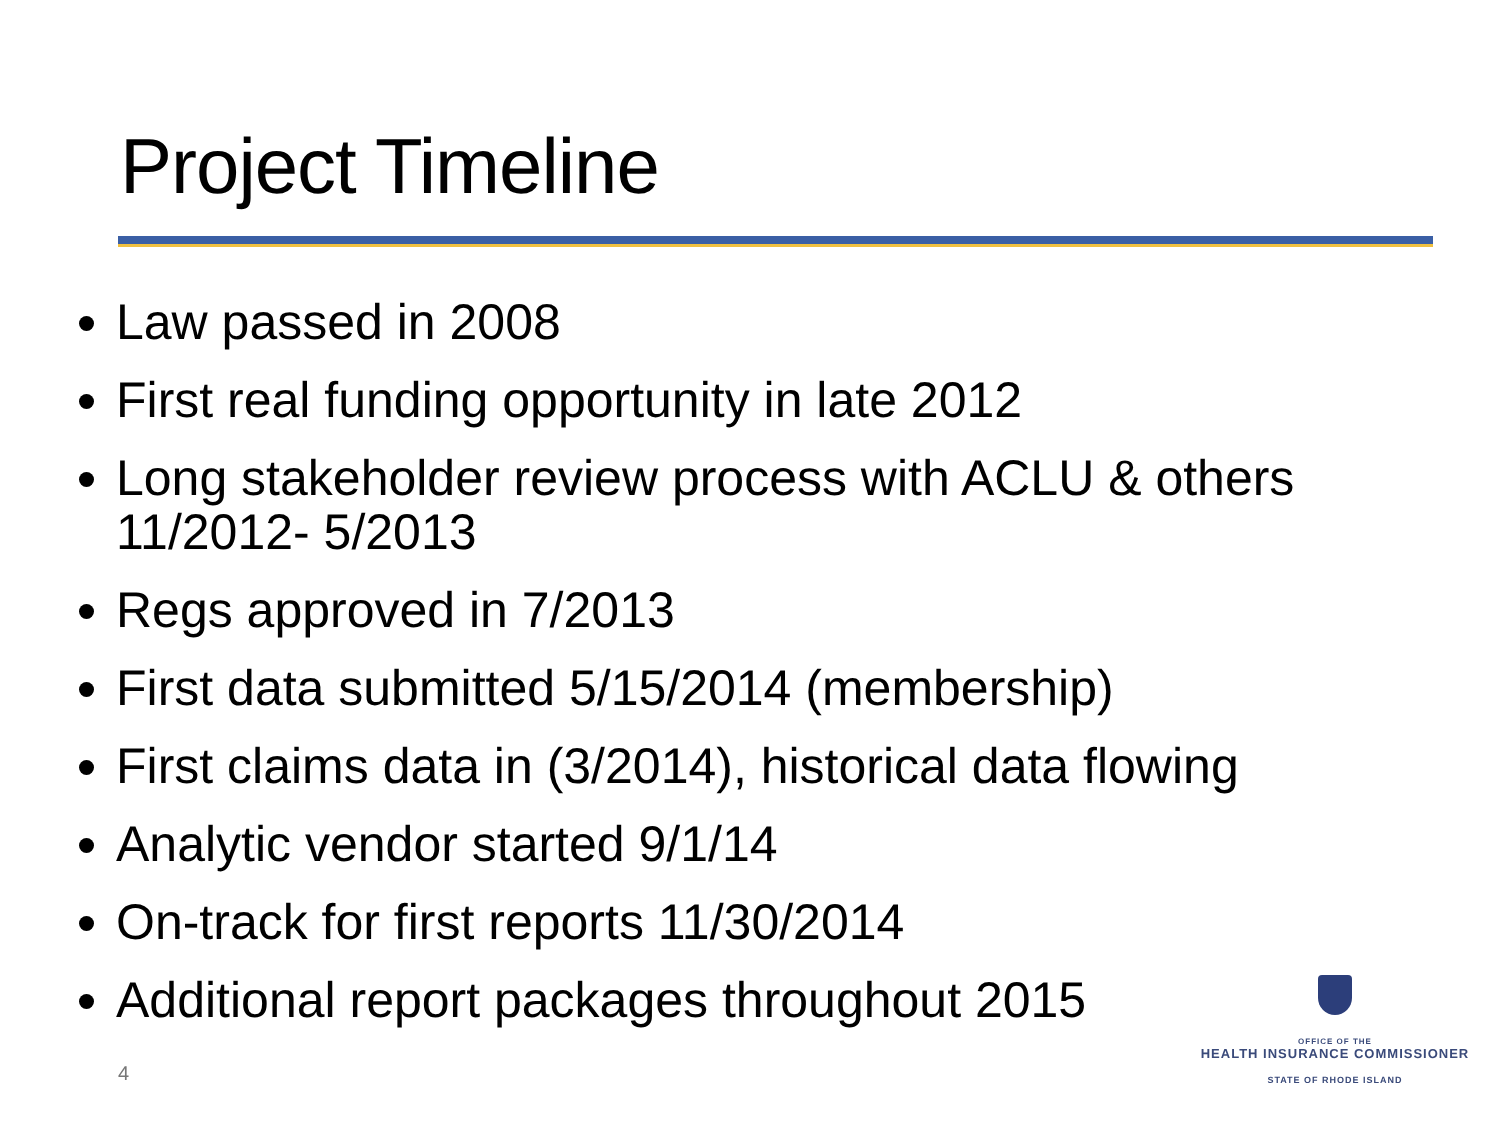Project Timeline
Law passed in 2008
First real funding opportunity in late 2012
Long stakeholder review process with ACLU & others 11/2012- 5/2013
Regs approved in 7/2013
First data submitted 5/15/2014 (membership)
First claims data in (3/2014), historical data flowing
Analytic vendor started 9/1/14
On-track for first reports 11/30/2014
Additional report packages throughout 2015
4
OFFICE OF THE
HEALTH INSURANCE COMMISSIONER
STATE OF RHODE ISLAND